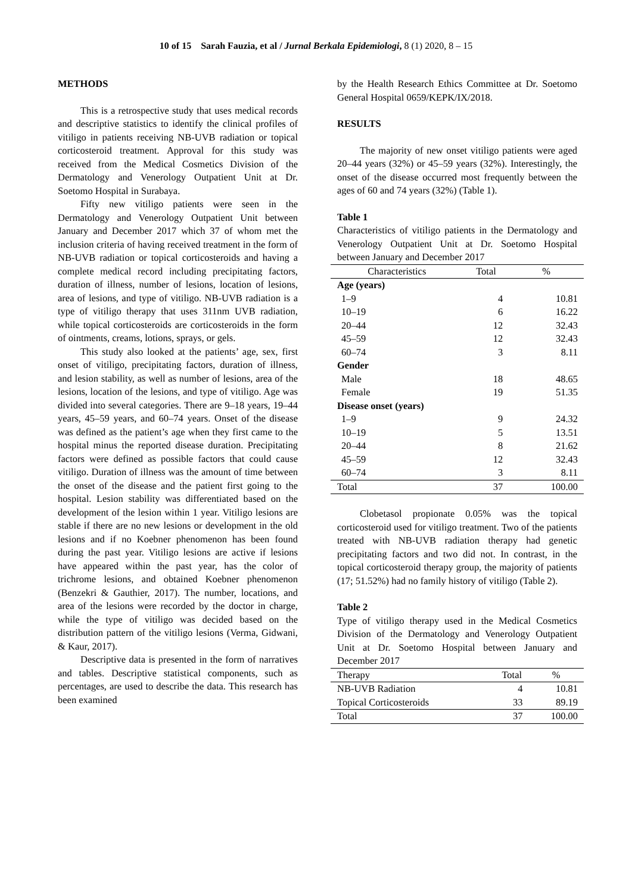10 of 15 Sarah Fauzia, et al / Jurnal Berkala Epidemiologi, 8 (1) 2020, 8 – 15
METHODS
This is a retrospective study that uses medical records and descriptive statistics to identify the clinical profiles of vitiligo in patients receiving NB-UVB radiation or topical corticosteroid treatment. Approval for this study was received from the Medical Cosmetics Division of the Dermatology and Venerology Outpatient Unit at Dr. Soetomo Hospital in Surabaya.
Fifty new vitiligo patients were seen in the Dermatology and Venerology Outpatient Unit between January and December 2017 which 37 of whom met the inclusion criteria of having received treatment in the form of NB-UVB radiation or topical corticosteroids and having a complete medical record including precipitating factors, duration of illness, number of lesions, location of lesions, area of lesions, and type of vitiligo. NB-UVB radiation is a type of vitiligo therapy that uses 311nm UVB radiation, while topical corticosteroids are corticosteroids in the form of ointments, creams, lotions, sprays, or gels.
This study also looked at the patients’ age, sex, first onset of vitiligo, precipitating factors, duration of illness, and lesion stability, as well as number of lesions, area of the lesions, location of the lesions, and type of vitiligo. Age was divided into several categories. There are 9–18 years, 19–44 years, 45–59 years, and 60–74 years. Onset of the disease was defined as the patient’s age when they first came to the hospital minus the reported disease duration. Precipitating factors were defined as possible factors that could cause vitiligo. Duration of illness was the amount of time between the onset of the disease and the patient first going to the hospital. Lesion stability was differentiated based on the development of the lesion within 1 year. Vitiligo lesions are stable if there are no new lesions or development in the old lesions and if no Koebner phenomenon has been found during the past year. Vitiligo lesions are active if lesions have appeared within the past year, has the color of trichrome lesions, and obtained Koebner phenomenon (Benzekri & Gauthier, 2017). The number, locations, and area of the lesions were recorded by the doctor in charge, while the type of vitiligo was decided based on the distribution pattern of the vitiligo lesions (Verma, Gidwani, & Kaur, 2017).
Descriptive data is presented in the form of narratives and tables. Descriptive statistical components, such as percentages, are used to describe the data. This research has been examined
by the Health Research Ethics Committee at Dr. Soetomo General Hospital 0659/KEPK/IX/2018.
RESULTS
The majority of new onset vitiligo patients were aged 20–44 years (32%) or 45–59 years (32%). Interestingly, the onset of the disease occurred most frequently between the ages of 60 and 74 years (32%) (Table 1).
Table 1
Characteristics of vitiligo patients in the Dermatology and Venerology Outpatient Unit at Dr. Soetomo Hospital between January and December 2017
| Characteristics | Total | % |
| --- | --- | --- |
| Age (years) | | |
| 1–9 | 4 | 10.81 |
| 10–19 | 6 | 16.22 |
| 20–44 | 12 | 32.43 |
| 45–59 | 12 | 32.43 |
| 60–74 | 3 | 8.11 |
| Gender | | |
| Male | 18 | 48.65 |
| Female | 19 | 51.35 |
| Disease onset (years) | | |
| 1–9 | 9 | 24.32 |
| 10–19 | 5 | 13.51 |
| 20–44 | 8 | 21.62 |
| 45–59 | 12 | 32.43 |
| 60–74 | 3 | 8.11 |
| Total | 37 | 100.00 |
Clobetasol propionate 0.05% was the topical corticosteroid used for vitiligo treatment. Two of the patients treated with NB-UVB radiation therapy had genetic precipitating factors and two did not. In contrast, in the topical corticosteroid therapy group, the majority of patients (17; 51.52%) had no family history of vitiligo (Table 2).
Table 2
Type of vitiligo therapy used in the Medical Cosmetics Division of the Dermatology and Venerology Outpatient Unit at Dr. Soetomo Hospital between January and December 2017
| Therapy | Total | % |
| --- | --- | --- |
| NB-UVB Radiation | 4 | 10.81 |
| Topical Corticosteroids | 33 | 89.19 |
| Total | 37 | 100.00 |